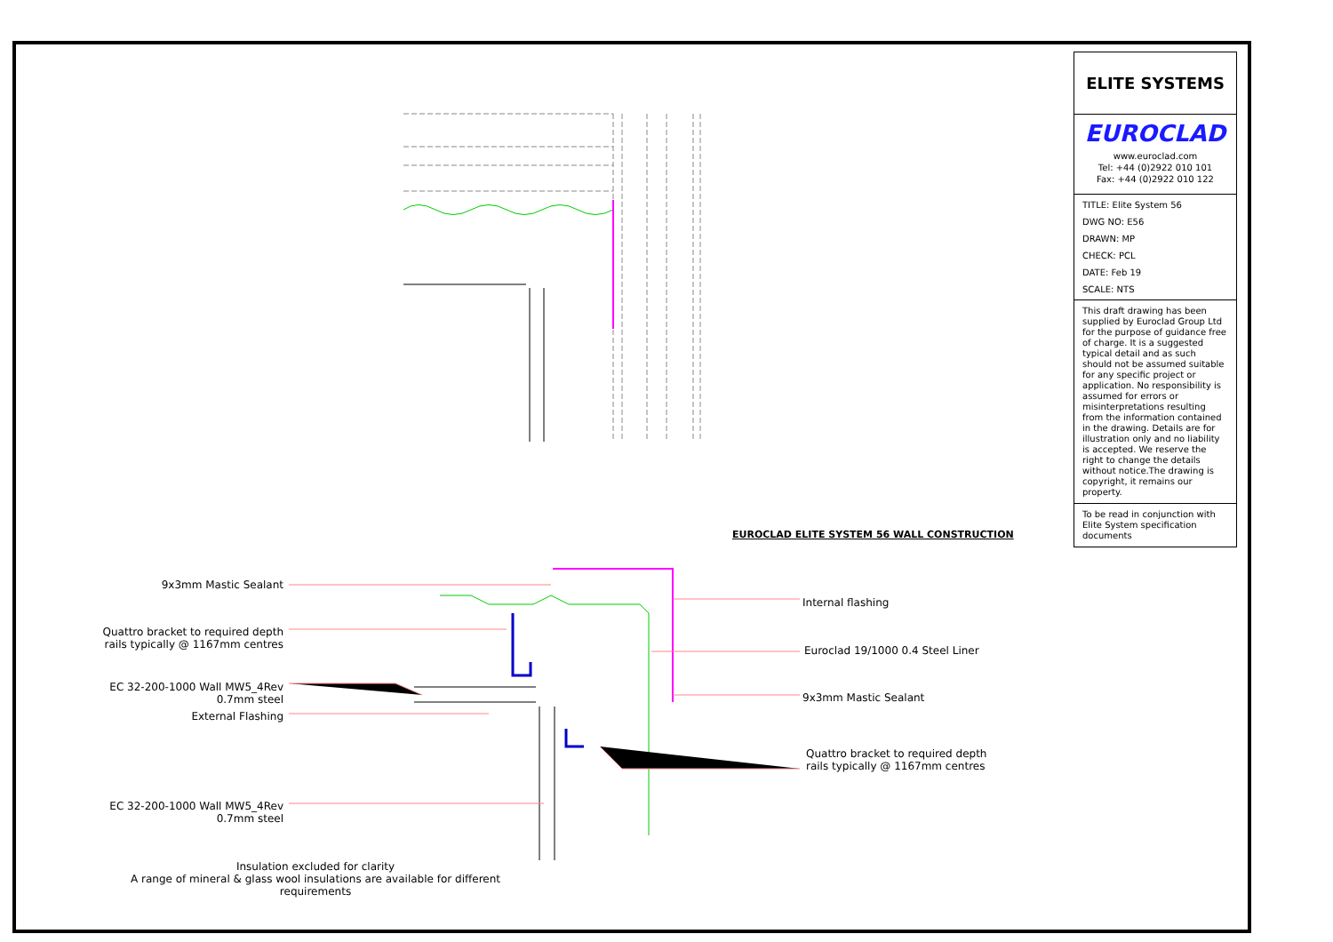ELITE SYSTEMS
EUROCLAD
www.euroclad.com
Tel: +44 (0)2922 010 101
Fax: +44 (0)2922 010 122
TITLE: Elite System 56
DWG NO: E56
DRAWN: MP
CHECK: PCL
DATE: Feb 19
SCALE: NTS
This draft drawing has been supplied by Euroclad Group Ltd for the purpose of guidance free of charge. It is a suggested typical detail and as such should not be assumed suitable for any specific project or application. No responsibility is assumed for errors or misinterpretations resulting from the information contained in the drawing. Details are for illustration only and no liability is accepted. We reserve the right to change the details without notice.The drawing is copyright, it remains our property.
To be read in conjunction with Elite System specification documents
EUROCLAD ELITE SYSTEM 56 WALL CONSTRUCTION
9x3mm Mastic Sealant
Quattro bracket to required depth
rails typically @ 1167mm centres
EC 32-200-1000 Wall MW5_4Rev
0.7mm steel
External Flashing
EC 32-200-1000 Wall MW5_4Rev
0.7mm steel
Internal flashing
Euroclad 19/1000 0.4 Steel Liner
9x3mm Mastic Sealant
Quattro bracket to required depth
rails typically @ 1167mm centres
Insulation excluded for clarity
A range of mineral & glass wool insulations are available for different requirements